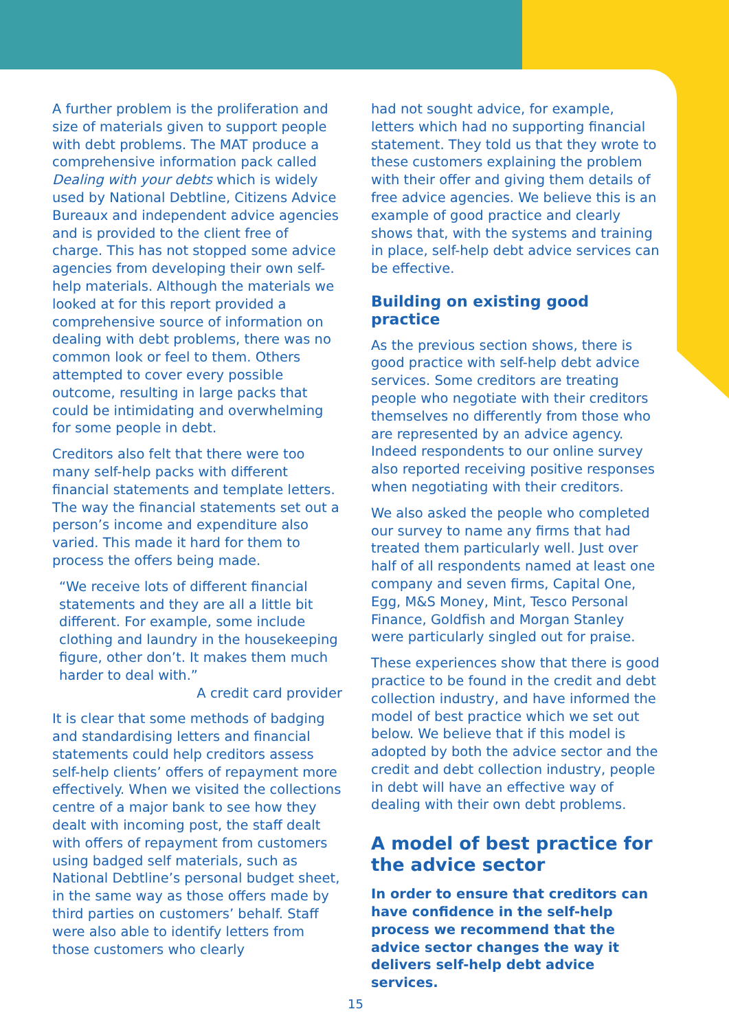A further problem is the proliferation and size of materials given to support people with debt problems. The MAT produce a comprehensive information pack called Dealing with your debts which is widely used by National Debtline, Citizens Advice Bureaux and independent advice agencies and is provided to the client free of charge. This has not stopped some advice agencies from developing their own self-help materials. Although the materials we looked at for this report provided a comprehensive source of information on dealing with debt problems, there was no common look or feel to them. Others attempted to cover every possible outcome, resulting in large packs that could be intimidating and overwhelming for some people in debt.
Creditors also felt that there were too many self-help packs with different financial statements and template letters. The way the financial statements set out a person’s income and expenditure also varied. This made it hard for them to process the offers being made.
“We receive lots of different financial statements and they are all a little bit different. For example, some include clothing and laundry in the housekeeping figure, other don’t. It makes them much harder to deal with.”
A credit card provider
It is clear that some methods of badging and standardising letters and financial statements could help creditors assess self-help clients’ offers of repayment more effectively. When we visited the collections centre of a major bank to see how they dealt with incoming post, the staff dealt with offers of repayment from customers using badged self materials, such as National Debtline’s personal budget sheet, in the same way as those offers made by third parties on customers’ behalf. Staff were also able to identify letters from those customers who clearly
had not sought advice, for example, letters which had no supporting financial statement. They told us that they wrote to these customers explaining the problem with their offer and giving them details of free advice agencies. We believe this is an example of good practice and clearly shows that, with the systems and training in place, self-help debt advice services can be effective.
Building on existing good practice
As the previous section shows, there is good practice with self-help debt advice services. Some creditors are treating people who negotiate with their creditors themselves no differently from those who are represented by an advice agency. Indeed respondents to our online survey also reported receiving positive responses when negotiating with their creditors.
We also asked the people who completed our survey to name any firms that had treated them particularly well. Just over half of all respondents named at least one company and seven firms, Capital One, Egg, M&S Money, Mint, Tesco Personal Finance, Goldfish and Morgan Stanley were particularly singled out for praise.
These experiences show that there is good practice to be found in the credit and debt collection industry, and have informed the model of best practice which we set out below. We believe that if this model is adopted by both the advice sector and the credit and debt collection industry, people in debt will have an effective way of dealing with their own debt problems.
A model of best practice for the advice sector
In order to ensure that creditors can have confidence in the self-help process we recommend that the advice sector changes the way it delivers self-help debt advice services.
15